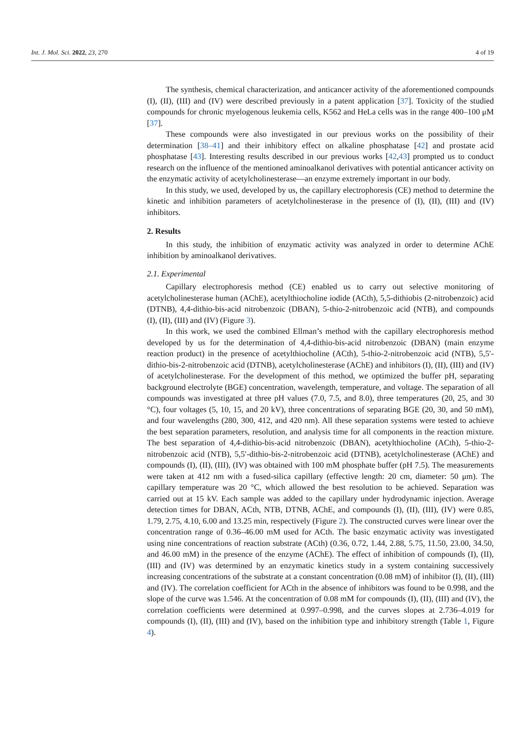Int. J. Mol. Sci. 2022, 23, 270 4 of 19
The synthesis, chemical characterization, and anticancer activity of the aforementioned compounds (I), (II), (III) and (IV) were described previously in a patent application [37]. Toxicity of the studied compounds for chronic myelogenous leukemia cells, K562 and HeLa cells was in the range 400–100 μM [37].
These compounds were also investigated in our previous works on the possibility of their determination [38–41] and their inhibitory effect on alkaline phosphatase [42] and prostate acid phosphatase [43]. Interesting results described in our previous works [42,43] prompted us to conduct research on the influence of the mentioned aminoalkanol derivatives with potential anticancer activity on the enzymatic activity of acetylcholinesterase—an enzyme extremely important in our body.
In this study, we used, developed by us, the capillary electrophoresis (CE) method to determine the kinetic and inhibition parameters of acetylcholinesterase in the presence of (I), (II), (III) and (IV) inhibitors.
2. Results
In this study, the inhibition of enzymatic activity was analyzed in order to determine AChE inhibition by aminoalkanol derivatives.
2.1. Experimental
Capillary electrophoresis method (CE) enabled us to carry out selective monitoring of acetylcholinesterase human (AChE), acetylthiocholine iodide (ACth), 5,5-dithiobis (2-nitrobenzoic) acid (DTNB), 4,4-dithio-bis-acid nitrobenzoic (DBAN), 5-thio-2-nitrobenzoic acid (NTB), and compounds (I), (II), (III) and (IV) (Figure 3).
In this work, we used the combined Ellman’s method with the capillary electrophoresis method developed by us for the determination of 4,4-dithio-bis-acid nitrobenzoic (DBAN) (main enzyme reaction product) in the presence of acetylthiocholine (ACth), 5-thio-2-nitrobenzoic acid (NTB), 5,5′-dithio-bis-2-nitrobenzoic acid (DTNB), acetylcholinesterase (AChE) and inhibitors (I), (II), (III) and (IV) of acetylcholinesterase. For the development of this method, we optimized the buffer pH, separating background electrolyte (BGE) concentration, wavelength, temperature, and voltage. The separation of all compounds was investigated at three pH values (7.0, 7.5, and 8.0), three temperatures (20, 25, and 30 °C), four voltages (5, 10, 15, and 20 kV), three concentrations of separating BGE (20, 30, and 50 mM), and four wavelengths (280, 300, 412, and 420 nm). All these separation systems were tested to achieve the best separation parameters, resolution, and analysis time for all components in the reaction mixture. The best separation of 4,4-dithio-bis-acid nitrobenzoic (DBAN), acetylthiocholine (ACth), 5-thio-2-nitrobenzoic acid (NTB), 5,5′-dithio-bis-2-nitrobenzoic acid (DTNB), acetylcholinesterase (AChE) and compounds (I), (II), (III), (IV) was obtained with 100 mM phosphate buffer (pH 7.5). The measurements were taken at 412 nm with a fused-silica capillary (effective length: 20 cm, diameter: 50 μm). The capillary temperature was 20 °C, which allowed the best resolution to be achieved. Separation was carried out at 15 kV. Each sample was added to the capillary under hydrodynamic injection. Average detection times for DBAN, ACth, NTB, DTNB, AChE, and compounds (I), (II), (III), (IV) were 0.85, 1.79, 2.75, 4.10, 6.00 and 13.25 min, respectively (Figure 2). The constructed curves were linear over the concentration range of 0.36–46.00 mM used for ACth. The basic enzymatic activity was investigated using nine concentrations of reaction substrate (ACth) (0.36, 0.72, 1.44, 2.88, 5.75, 11.50, 23.00, 34.50, and 46.00 mM) in the presence of the enzyme (AChE). The effect of inhibition of compounds (I), (II), (III) and (IV) was determined by an enzymatic kinetics study in a system containing successively increasing concentrations of the substrate at a constant concentration (0.08 mM) of inhibitor (I), (II), (III) and (IV). The correlation coefficient for ACth in the absence of inhibitors was found to be 0.998, and the slope of the curve was 1.546. At the concentration of 0.08 mM for compounds (I), (II), (III) and (IV), the correlation coefficients were determined at 0.997–0.998, and the curves slopes at 2.736–4.019 for compounds (I), (II), (III) and (IV), based on the inhibition type and inhibitory strength (Table 1, Figure 4).